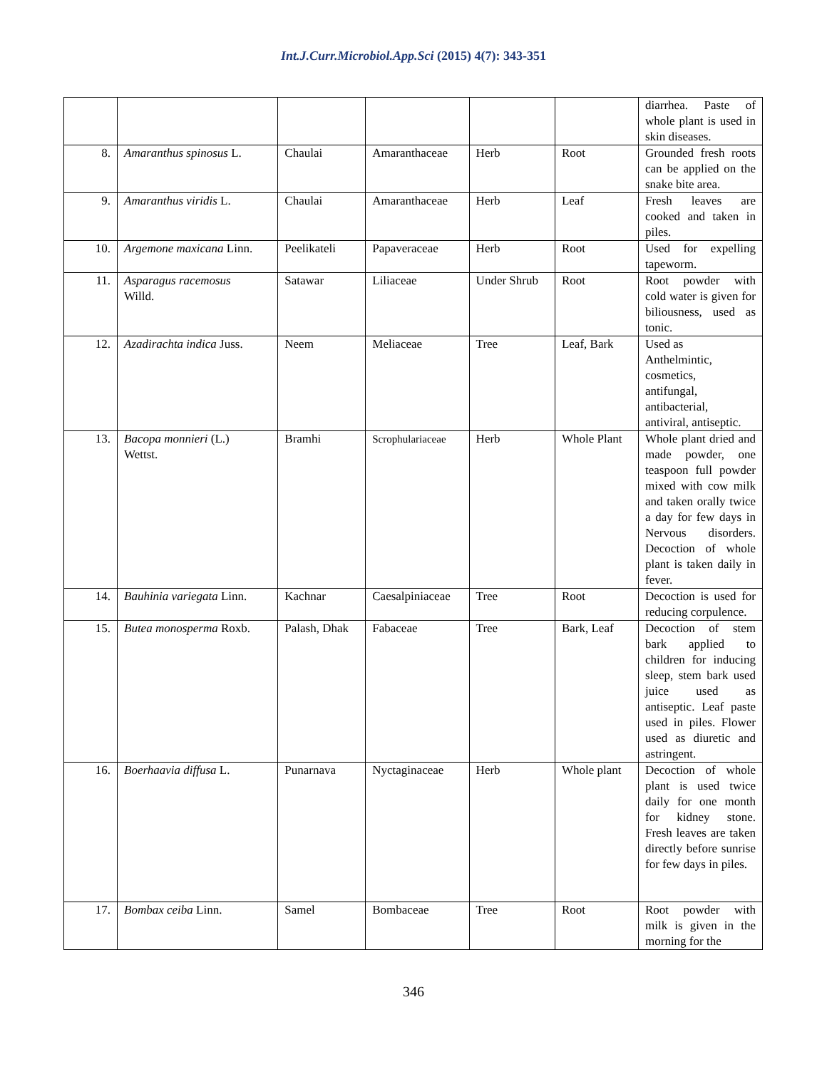Int.J.Curr.Microbiol.App.Sci (2015) 4(7): 343-351
| | | | | | | diarrhea. Paste of whole plant is used in skin diseases. |
| 8. | Amaranthus spinosus L. | Chaulai | Amaranthaceae | Herb | Root | Grounded fresh roots can be applied on the snake bite area. |
| 9. | Amaranthus viridis L. | Chaulai | Amaranthaceae | Herb | Leaf | Fresh leaves are cooked and taken in piles. |
| 10. | Argemone maxicana Linn. | Peelikateli | Papaveraceae | Herb | Root | Used for expelling tapeworm. |
| 11. | Asparagus racemosus Willd. | Satawar | Liliaceae | Under Shrub | Root | Root powder with cold water is given for biliousness, used as tonic. |
| 12. | Azadirachta indica Juss. | Neem | Meliaceae | Tree | Leaf, Bark | Used as Anthelmintic, cosmetics, antifungal, antibacterial, antiviral, antiseptic. |
| 13. | Bacopa monnieri (L.) Wettst. | Bramhi | Scrophulariaceae | Herb | Whole Plant | Whole plant dried and made powder, one teaspoon full powder mixed with cow milk and taken orally twice a day for few days in Nervous disorders. Decoction of whole plant is taken daily in fever. |
| 14. | Bauhinia variegata Linn. | Kachnar | Caesalpiniaceae | Tree | Root | Decoction is used for reducing corpulence. |
| 15. | Butea monosperma Roxb. | Palash, Dhak | Fabaceae | Tree | Bark, Leaf | Decoction of stem bark applied to children for inducing sleep, stem bark used juice used as antiseptic. Leaf paste used in piles. Flower used as diuretic and astringent. |
| 16. | Boerhaavia diffusa L. | Punarnava | Nyctaginaceae | Herb | Whole plant | Decoction of whole plant is used twice daily for one month for kidney stone. Fresh leaves are taken directly before sunrise for few days in piles. |
| 17. | Bombax ceiba Linn. | Samel | Bombaceae | Tree | Root | Root powder with milk is given in the morning for the |
346